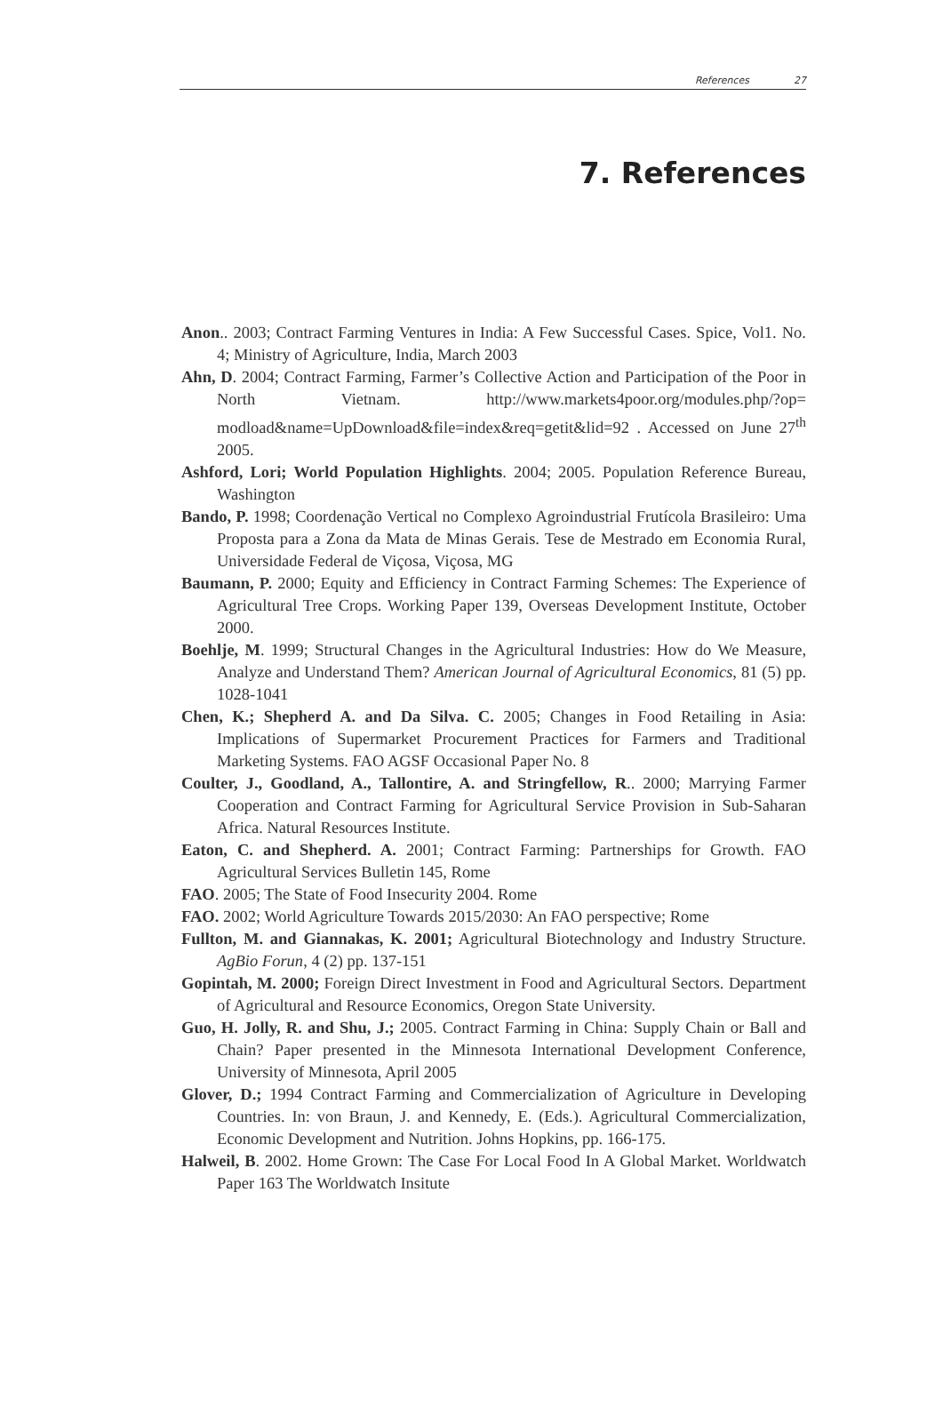References 27
7. References
Anon.. 2003; Contract Farming Ventures in India: A Few Successful Cases. Spice, Vol1. No. 4; Ministry of Agriculture, India, March 2003
Ahn, D. 2004; Contract Farming, Farmer’s Collective Action and Participation of the Poor in North Vietnam. http://www.markets4poor.org/modules.php/?op= modload&name=UpDownload&file=index&req=getit&lid=92 . Accessed on June 27<sup>th</sup> 2005.
Ashford, Lori; World Population Highlights. 2004; 2005. Population Reference Bureau, Washington
Bando, P. 1998; Coordenação Vertical no Complexo Agroindustrial Frutícola Brasileiro: Uma Proposta para a Zona da Mata de Minas Gerais. Tese de Mestrado em Economia Rural, Universidade Federal de Viçosa, Viçosa, MG
Baumann, P. 2000; Equity and Efficiency in Contract Farming Schemes: The Experience of Agricultural Tree Crops. Working Paper 139, Overseas Development Institute, October 2000.
Boehlje, M. 1999; Structural Changes in the Agricultural Industries: How do We Measure, Analyze and Understand Them? American Journal of Agricultural Economics, 81 (5) pp. 1028-1041
Chen, K.; Shepherd A. and Da Silva. C. 2005; Changes in Food Retailing in Asia: Implications of Supermarket Procurement Practices for Farmers and Traditional Marketing Systems. FAO AGSF Occasional Paper No. 8
Coulter, J., Goodland, A., Tallontire, A. and Stringfellow, R.. 2000; Marrying Farmer Cooperation and Contract Farming for Agricultural Service Provision in Sub-Saharan Africa. Natural Resources Institute.
Eaton, C. and Shepherd. A. 2001; Contract Farming: Partnerships for Growth. FAO Agricultural Services Bulletin 145, Rome
FAO. 2005; The State of Food Insecurity 2004. Rome
FAO. 2002; World Agriculture Towards 2015/2030: An FAO perspective; Rome
Fullton, M. and Giannakas, K. 2001; Agricultural Biotechnology and Industry Structure. AgBio Forun, 4 (2) pp. 137-151
Gopintah, M. 2000; Foreign Direct Investment in Food and Agricultural Sectors. Department of Agricultural and Resource Economics, Oregon State University.
Guo, H. Jolly, R. and Shu, J.; 2005. Contract Farming in China: Supply Chain or Ball and Chain? Paper presented in the Minnesota International Development Conference, University of Minnesota, April 2005
Glover, D.; 1994 Contract Farming and Commercialization of Agriculture in Developing Countries. In: von Braun, J. and Kennedy, E. (Eds.). Agricultural Commercialization, Economic Development and Nutrition. Johns Hopkins, pp. 166-175.
Halweil, B. 2002. Home Grown: The Case For Local Food In A Global Market. Worldwatch Paper 163 The Worldwatch Insitute